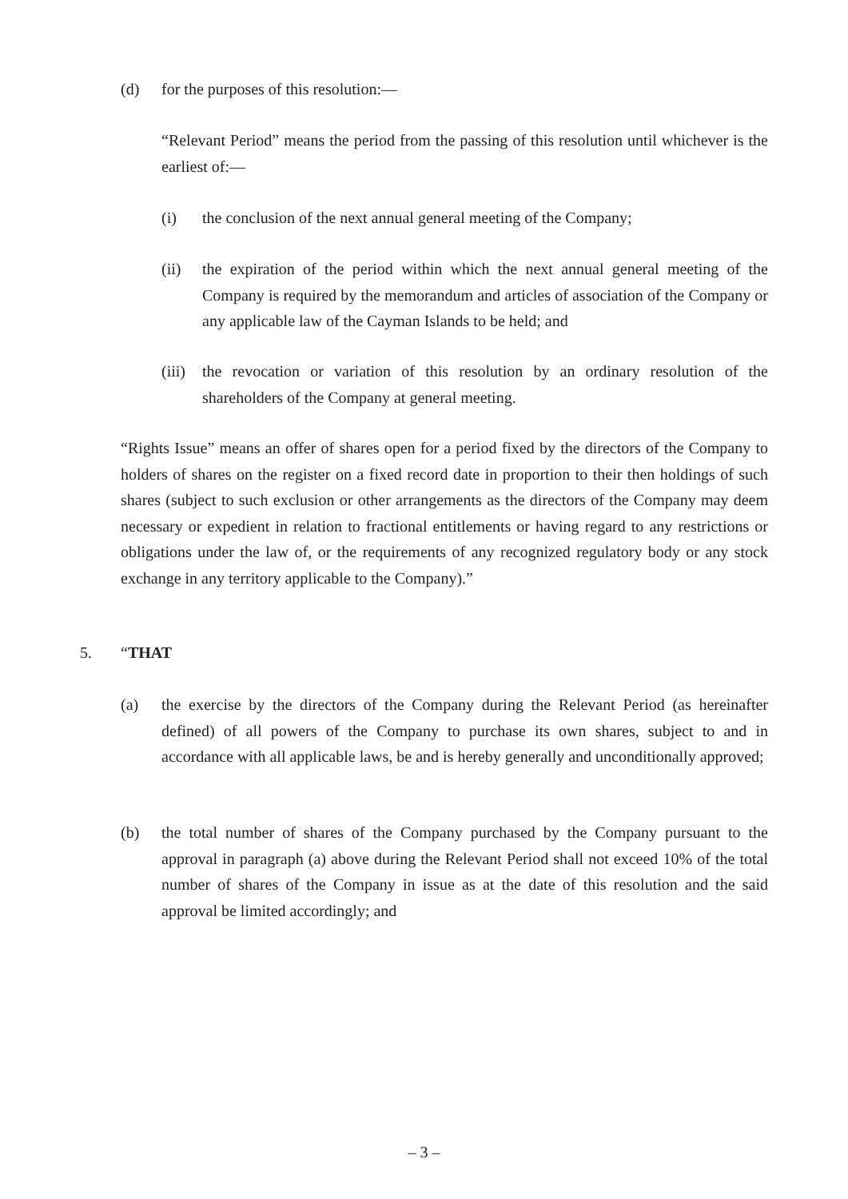(d) for the purposes of this resolution:—
“Relevant Period” means the period from the passing of this resolution until whichever is the earliest of:—
(i) the conclusion of the next annual general meeting of the Company;
(ii) the expiration of the period within which the next annual general meeting of the Company is required by the memorandum and articles of association of the Company or any applicable law of the Cayman Islands to be held; and
(iii)
the revocation or variation of this resolution by an ordinary resolution of the shareholders of the Company at general meeting.
“Rights Issue” means an offer of shares open for a period fixed by the directors of the Company to holders of shares on the register on a fixed record date in proportion to their then holdings of such shares (subject to such exclusion or other arrangements as the directors of the Company may deem necessary or expedient in relation to fractional entitlements or having regard to any restrictions or obligations under the law of, or the requirements of any recognized regulatory body or any stock exchange in any territory applicable to the Company).”
5. “THAT
(a) the exercise by the directors of the Company during the Relevant Period (as hereinafter defined) of all powers of the Company to purchase its own shares, subject to and in accordance with all applicable laws, be and is hereby generally and unconditionally approved;
(b) the total number of shares of the Company purchased by the Company pursuant to the approval in paragraph (a) above during the Relevant Period shall not exceed 10% of the total number of shares of the Company in issue as at the date of this resolution and the said approval be limited accordingly; and
– 3 –